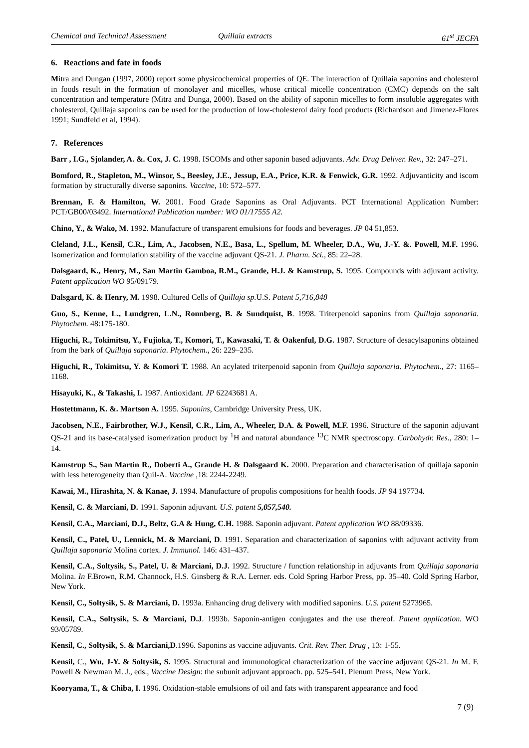Chemical and Technical Assessment Quillaia extracts 61<sup>st</sup> JECFA
6. Reactions and fate in foods
Mitra and Dungan (1997, 2000) report some physicochemical properties of QE. The interaction of Quillaia saponins and cholesterol in foods result in the formation of monolayer and micelles, whose critical micelle concentration (CMC) depends on the salt concentration and temperature (Mitra and Dunga, 2000). Based on the ability of saponin micelles to form insoluble aggregates with cholesterol, Quillaja saponins can be used for the production of low-cholesterol dairy food products (Richardson and Jimenez-Flores 1991; Sundfeld et al, 1994).
7. References
Barr , I.G., Sjolander, A. &. Cox, J. C. 1998. ISCOMs and other saponin based adjuvants. Adv. Drug Deliver. Rev., 32: 247–271.
Bomford, R., Stapleton, M., Winsor, S., Beesley, J.E., Jessup, E.A., Price, K.R. & Fenwick, G.R. 1992. Adjuvanticity and iscom formation by structurally diverse saponins. Vaccine, 10: 572–577.
Brennan, F. & Hamilton, W. 2001. Food Grade Saponins as Oral Adjuvants. PCT International Application Number: PCT/GB00/03492. International Publication number: WO 01/17555 A2.
Chino, Y., & Wako, M. 1992. Manufacture of transparent emulsions for foods and beverages. JP 04 51,853.
Cleland, J.L., Kensil, C.R., Lim, A., Jacobsen, N.E., Basa, L., Spellum, M. Wheeler, D.A., Wu, J.-Y. &. Powell, M.F. 1996. Isomerization and formulation stability of the vaccine adjuvant QS-21. J. Pharm. Sci., 85: 22–28.
Dalsgaard, K., Henry, M., San Martin Gamboa, R.M., Grande, H.J. & Kamstrup, S. 1995. Compounds with adjuvant activity. Patent application WO 95/09179.
Dalsgard, K. & Henry, M. 1998. Cultured Cells of Quillaja sp. U.S. Patent 5,716,848
Guo, S., Kenne, L., Lundgren, L.N., Ronnberg, B. & Sundquist, B. 1998. Triterpenoid saponins from Quillaja saponaria. Phytochem. 48:175-180.
Higuchi, R., Tokimitsu, Y., Fujioka, T., Komori, T., Kawasaki, T. & Oakenful, D.G. 1987. Structure of desacylsaponins obtained from the bark of Quillaja saponaria. Phytochem., 26: 229–235.
Higuchi, R., Tokimitsu, Y. & Komori T. 1988. An acylated triterpenoid saponin from Quillaja saponaria. Phytochem., 27: 1165–1168.
Hisayuki, K., & Takashi, I. 1987. Antioxidant. JP 62243681 A.
Hostettmann, K. &. Martson A. 1995. Saponins, Cambridge University Press, UK.
Jacobsen, N.E., Fairbrother, W.J., Kensil, C.R., Lim, A., Wheeler, D.A. & Powell, M.F. 1996. Structure of the saponin adjuvant QS-21 and its base-catalysed isomerization product by <sup>1</sup>H and natural abundance <sup>13</sup>C NMR spectroscopy. Carbohydr. Res., 280: 1–14.
Kamstrup S., San Martin R., Doberti A., Grande H. & Dalsgaard K. 2000. Preparation and characterisation of quillaja saponin with less heterogeneity than Quil-A. Vaccine ,18: 2244-2249.
Kawai, M., Hirashita, N. & Kanae, J. 1994. Manufacture of propolis compositions for health foods. JP 94 197734.
Kensil, C. & Marciani, D. 1991. Saponin adjuvant. U.S. patent 5,057,540.
Kensil, C.A., Marciani, D.J., Beltz, G.A & Hung, C.H. 1988. Saponin adjuvant. Patent application WO 88/09336.
Kensil, C., Patel, U., Lennick, M. & Marciani, D. 1991. Separation and characterization of saponins with adjuvant activity from Quillaja saponaria Molina cortex. J. Immunol. 146: 431–437.
Kensil, C.A., Soltysik, S., Patel, U. & Marciani, D.J. 1992. Structure / function relationship in adjuvants from Quillaja saponaria Molina. In F.Brown, R.M. Channock, H.S. Ginsberg & R.A. Lerner. eds. Cold Spring Harbor Press, pp. 35–40. Cold Spring Harbor, New York.
Kensil, C., Soltysik, S. & Marciani, D. 1993a. Enhancing drug delivery with modified saponins. U.S. patent 5273965.
Kensil, C.A., Soltysik, S. & Marciani, D.J. 1993b. Saponin-antigen conjugates and the use thereof. Patent application. WO 93/05789.
Kensil, C., Soltysik, S. & Marciani,D.1996. Saponins as vaccine adjuvants. Crit. Rev. Ther. Drug , 13: 1-55.
Kensil, C., Wu, J-Y. & Soltysik, S. 1995. Structural and immunological characterization of the vaccine adjuvant QS-21. In M. F. Powell & Newman M. J., eds., Vaccine Design: the subunit adjuvant approach. pp. 525–541. Plenum Press, New York.
Kooryama, T., & Chiba, I. 1996. Oxidation-stable emulsions of oil and fats with transparent appearance and food
7 (9)